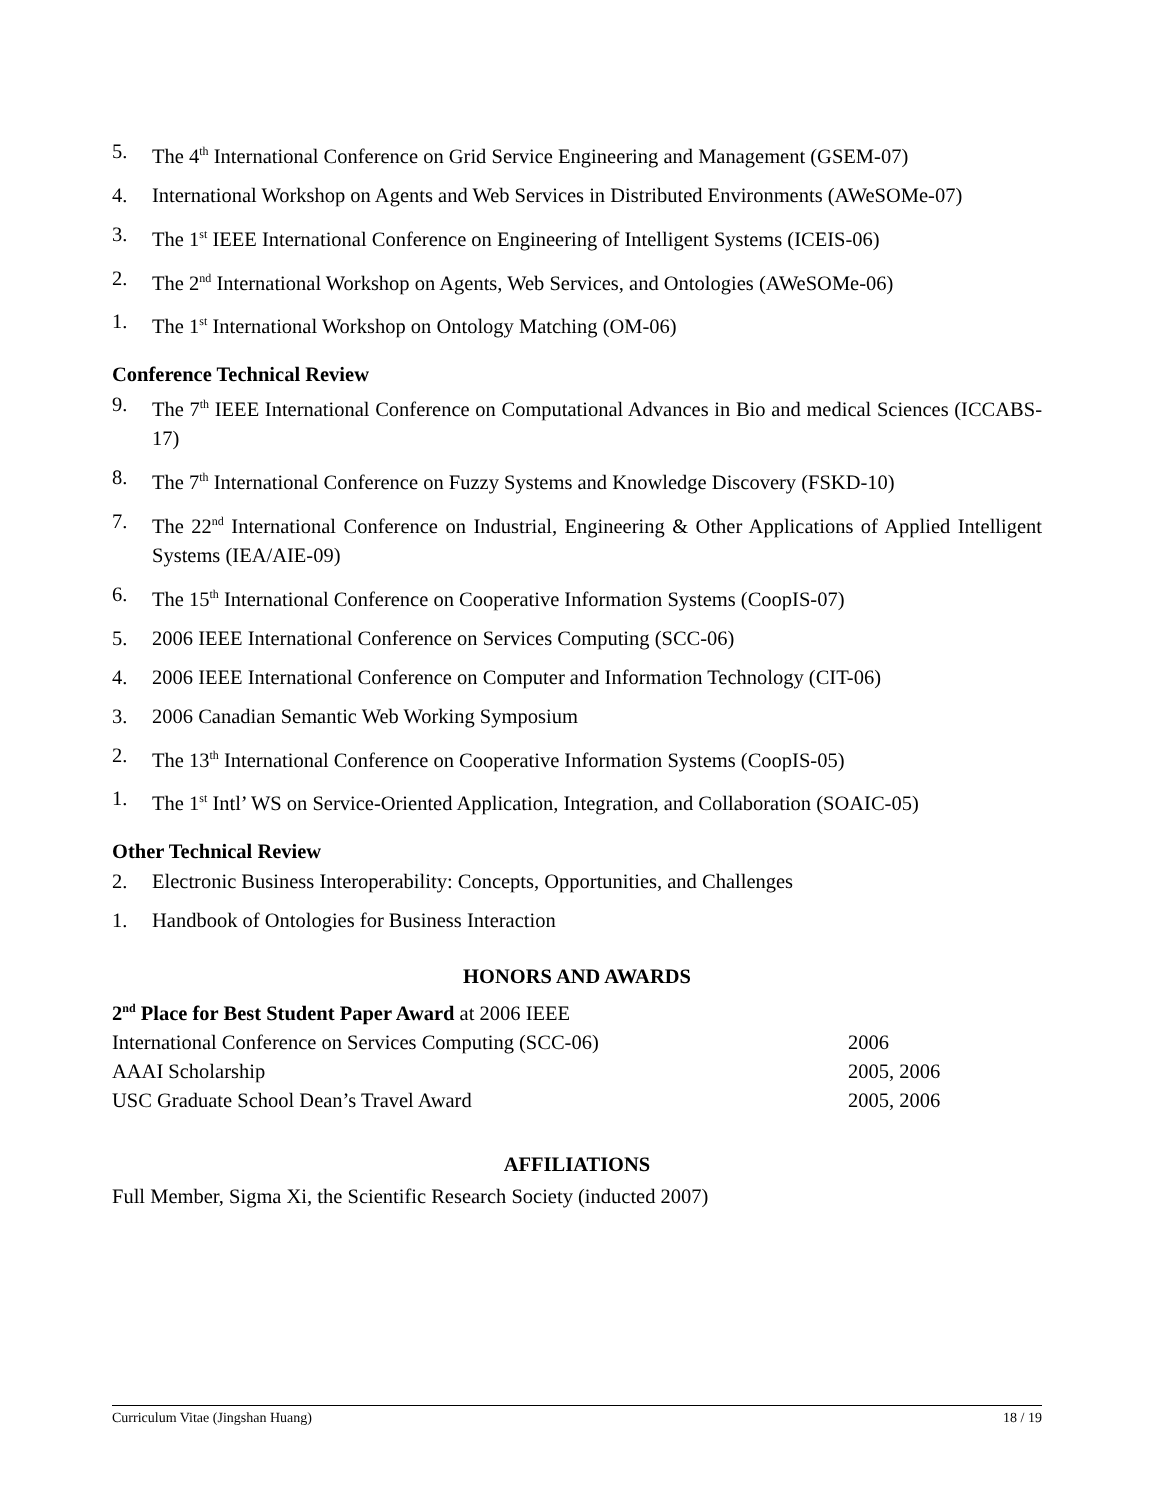5. The 4<sup>th</sup> International Conference on Grid Service Engineering and Management (GSEM-07)
4. International Workshop on Agents and Web Services in Distributed Environments (AWeSOMe-07)
3. The 1<sup>st</sup> IEEE International Conference on Engineering of Intelligent Systems (ICEIS-06)
2. The 2<sup>nd</sup> International Workshop on Agents, Web Services, and Ontologies (AWeSOMe-06)
1. The 1<sup>st</sup> International Workshop on Ontology Matching (OM-06)
Conference Technical Review
9. The 7<sup>th</sup> IEEE International Conference on Computational Advances in Bio and medical Sciences (ICCABS-17)
8. The 7<sup>th</sup> International Conference on Fuzzy Systems and Knowledge Discovery (FSKD-10)
7. The 22<sup>nd</sup> International Conference on Industrial, Engineering & Other Applications of Applied Intelligent Systems (IEA/AIE-09)
6. The 15<sup>th</sup> International Conference on Cooperative Information Systems (CoopIS-07)
5. 2006 IEEE International Conference on Services Computing (SCC-06)
4. 2006 IEEE International Conference on Computer and Information Technology (CIT-06)
3. 2006 Canadian Semantic Web Working Symposium
2. The 13<sup>th</sup> International Conference on Cooperative Information Systems (CoopIS-05)
1. The 1<sup>st</sup> Intl’ WS on Service-Oriented Application, Integration, and Collaboration (SOAIC-05)
Other Technical Review
2. Electronic Business Interoperability: Concepts, Opportunities, and Challenges
1. Handbook of Ontologies for Business Interaction
HONORS AND AWARDS
2<sup>nd</sup> Place for Best Student Paper Award at 2006 IEEE
International Conference on Services Computing (SCC-06) 2006
AAAI Scholarship 2005, 2006
USC Graduate School Dean’s Travel Award 2005, 2006
AFFILIATIONS
Full Member, Sigma Xi, the Scientific Research Society (inducted 2007)
Curriculum Vitae (Jingshan Huang) 18 / 19